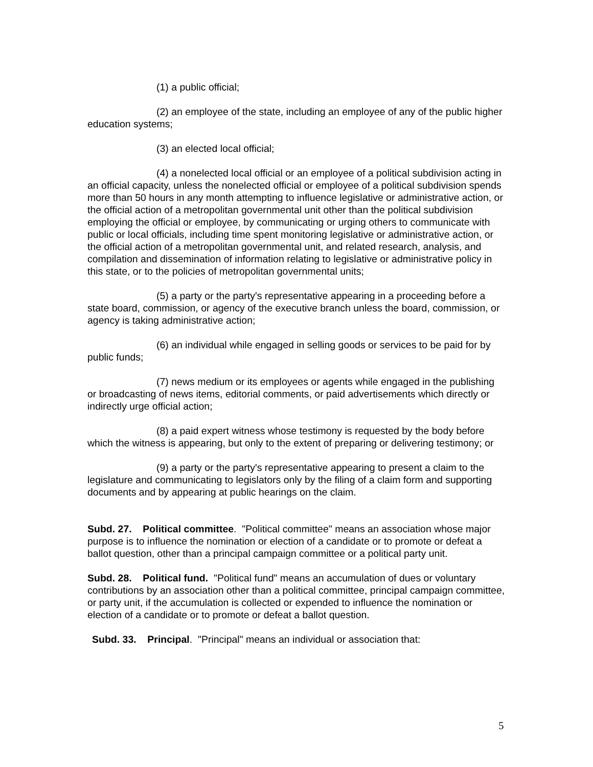(1) a public official;
(2) an employee of the state, including an employee of any of the public higher education systems;
(3) an elected local official;
(4) a nonelected local official or an employee of a political subdivision acting in an official capacity, unless the nonelected official or employee of a political subdivision spends more than 50 hours in any month attempting to influence legislative or administrative action, or the official action of a metropolitan governmental unit other than the political subdivision employing the official or employee, by communicating or urging others to communicate with public or local officials, including time spent monitoring legislative or administrative action, or the official action of a metropolitan governmental unit, and related research, analysis, and compilation and dissemination of information relating to legislative or administrative policy in this state, or to the policies of metropolitan governmental units;
(5) a party or the party's representative appearing in a proceeding before a state board, commission, or agency of the executive branch unless the board, commission, or agency is taking administrative action;
(6) an individual while engaged in selling goods or services to be paid for by public funds;
(7) news medium or its employees or agents while engaged in the publishing or broadcasting of news items, editorial comments, or paid advertisements which directly or indirectly urge official action;
(8) a paid expert witness whose testimony is requested by the body before which the witness is appearing, but only to the extent of preparing or delivering testimony; or
(9) a party or the party's representative appearing to present a claim to the legislature and communicating to legislators only by the filing of a claim form and supporting documents and by appearing at public hearings on the claim.
Subd. 27. Political committee. "Political committee" means an association whose major purpose is to influence the nomination or election of a candidate or to promote or defeat a ballot question, other than a principal campaign committee or a political party unit.
Subd. 28. Political fund. "Political fund" means an accumulation of dues or voluntary contributions by an association other than a political committee, principal campaign committee, or party unit, if the accumulation is collected or expended to influence the nomination or election of a candidate or to promote or defeat a ballot question.
Subd. 33. Principal. "Principal" means an individual or association that:
5